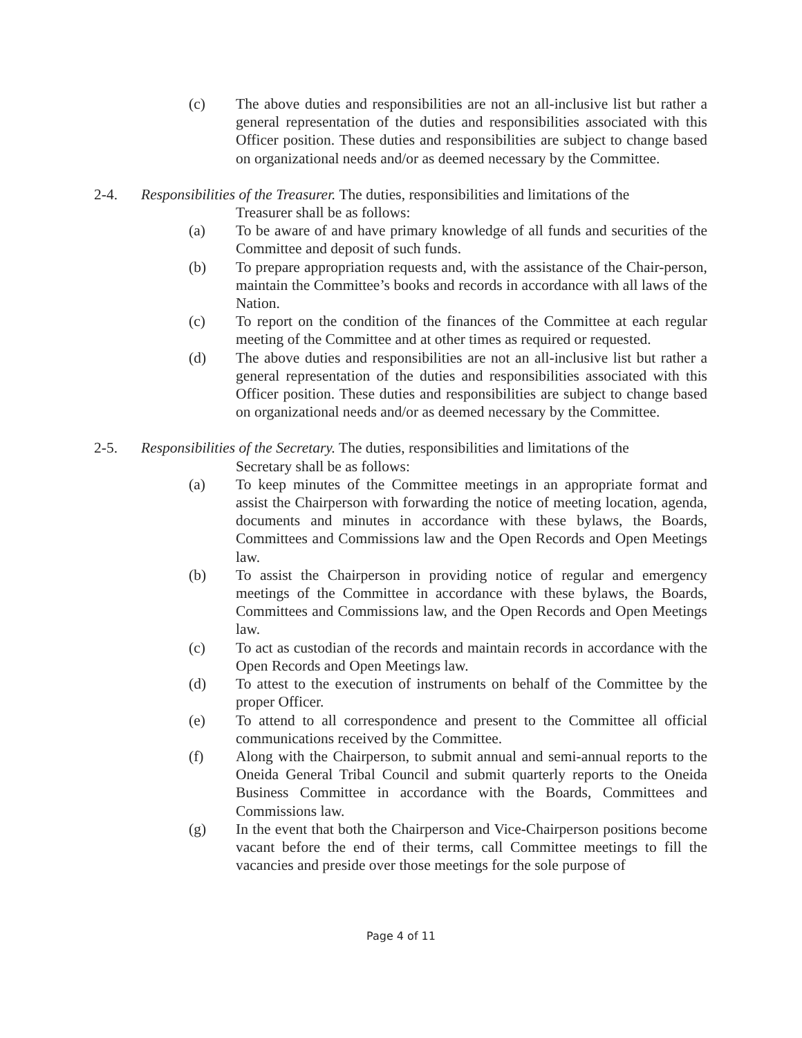(c) The above duties and responsibilities are not an all-inclusive list but rather a general representation of the duties and responsibilities associated with this Officer position. These duties and responsibilities are subject to change based on organizational needs and/or as deemed necessary by the Committee.
2-4. Responsibilities of the Treasurer. The duties, responsibilities and limitations of the
Treasurer shall be as follows:
(a) To be aware of and have primary knowledge of all funds and securities of the Committee and deposit of such funds.
(b) To prepare appropriation requests and, with the assistance of the Chair-person, maintain the Committee’s books and records in accordance with all laws of the Nation.
(c) To report on the condition of the finances of the Committee at each regular meeting of the Committee and at other times as required or requested.
(d) The above duties and responsibilities are not an all-inclusive list but rather a general representation of the duties and responsibilities associated with this Officer position. These duties and responsibilities are subject to change based on organizational needs and/or as deemed necessary by the Committee.
2-5. Responsibilities of the Secretary. The duties, responsibilities and limitations of the
Secretary shall be as follows:
(a) To keep minutes of the Committee meetings in an appropriate format and assist the Chairperson with forwarding the notice of meeting location, agenda, documents and minutes in accordance with these bylaws, the Boards, Committees and Commissions law and the Open Records and Open Meetings law.
(b) To assist the Chairperson in providing notice of regular and emergency meetings of the Committee in accordance with these bylaws, the Boards, Committees and Commissions law, and the Open Records and Open Meetings law.
(c) To act as custodian of the records and maintain records in accordance with the Open Records and Open Meetings law.
(d) To attest to the execution of instruments on behalf of the Committee by the proper Officer.
(e) To attend to all correspondence and present to the Committee all official communications received by the Committee.
(f) Along with the Chairperson, to submit annual and semi-annual reports to the Oneida General Tribal Council and submit quarterly reports to the Oneida Business Committee in accordance with the Boards, Committees and Commissions law.
(g) In the event that both the Chairperson and Vice-Chairperson positions become vacant before the end of their terms, call Committee meetings to fill the vacancies and preside over those meetings for the sole purpose of
Page 4 of 11